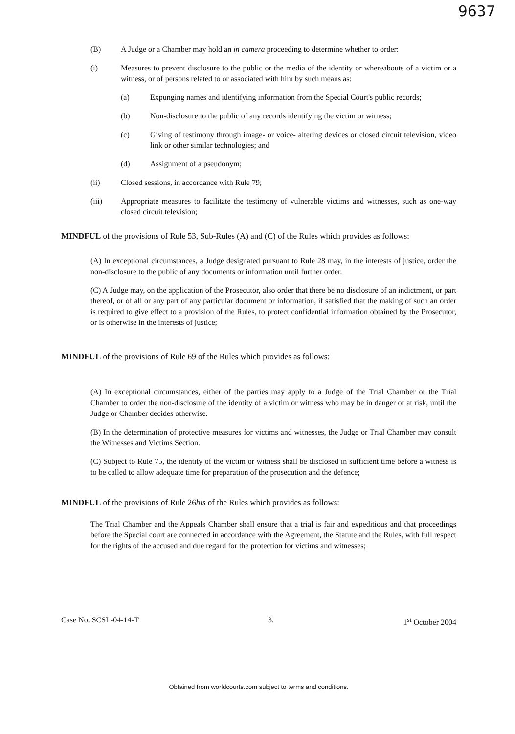9637
(B) A Judge or a Chamber may hold an in camera proceeding to determine whether to order:
(i) Measures to prevent disclosure to the public or the media of the identity or whereabouts of a victim or a witness, or of persons related to or associated with him by such means as:
(a) Expunging names and identifying information from the Special Court's public records;
(b) Non-disclosure to the public of any records identifying the victim or witness;
(c) Giving of testimony through image- or voice- altering devices or closed circuit television, video link or other similar technologies; and
(d) Assignment of a pseudonym;
(ii) Closed sessions, in accordance with Rule 79;
(iii) Appropriate measures to facilitate the testimony of vulnerable victims and witnesses, such as one-way closed circuit television;
MINDFUL of the provisions of Rule 53, Sub-Rules (A) and (C) of the Rules which provides as follows:
(A) In exceptional circumstances, a Judge designated pursuant to Rule 28 may, in the interests of justice, order the non-disclosure to the public of any documents or information until further order.
(C) A Judge may, on the application of the Prosecutor, also order that there be no disclosure of an indictment, or part thereof, or of all or any part of any particular document or information, if satisfied that the making of such an order is required to give effect to a provision of the Rules, to protect confidential information obtained by the Prosecutor, or is otherwise in the interests of justice;
MINDFUL of the provisions of Rule 69 of the Rules which provides as follows:
(A) In exceptional circumstances, either of the parties may apply to a Judge of the Trial Chamber or the Trial Chamber to order the non-disclosure of the identity of a victim or witness who may be in danger or at risk, until the Judge or Chamber decides otherwise.
(B) In the determination of protective measures for victims and witnesses, the Judge or Trial Chamber may consult the Witnesses and Victims Section.
(C) Subject to Rule 75, the identity of the victim or witness shall be disclosed in sufficient time before a witness is to be called to allow adequate time for preparation of the prosecution and the defence;
MINDFUL of the provisions of Rule 26bis of the Rules which provides as follows:
The Trial Chamber and the Appeals Chamber shall ensure that a trial is fair and expeditious and that proceedings before the Special court are connected in accordance with the Agreement, the Statute and the Rules, with full respect for the rights of the accused and due regard for the protection for victims and witnesses;
Case No. SCSL-04-14-T 3. 1<sup>st</sup> October 2004
Obtained from worldcourts.com subject to terms and conditions.